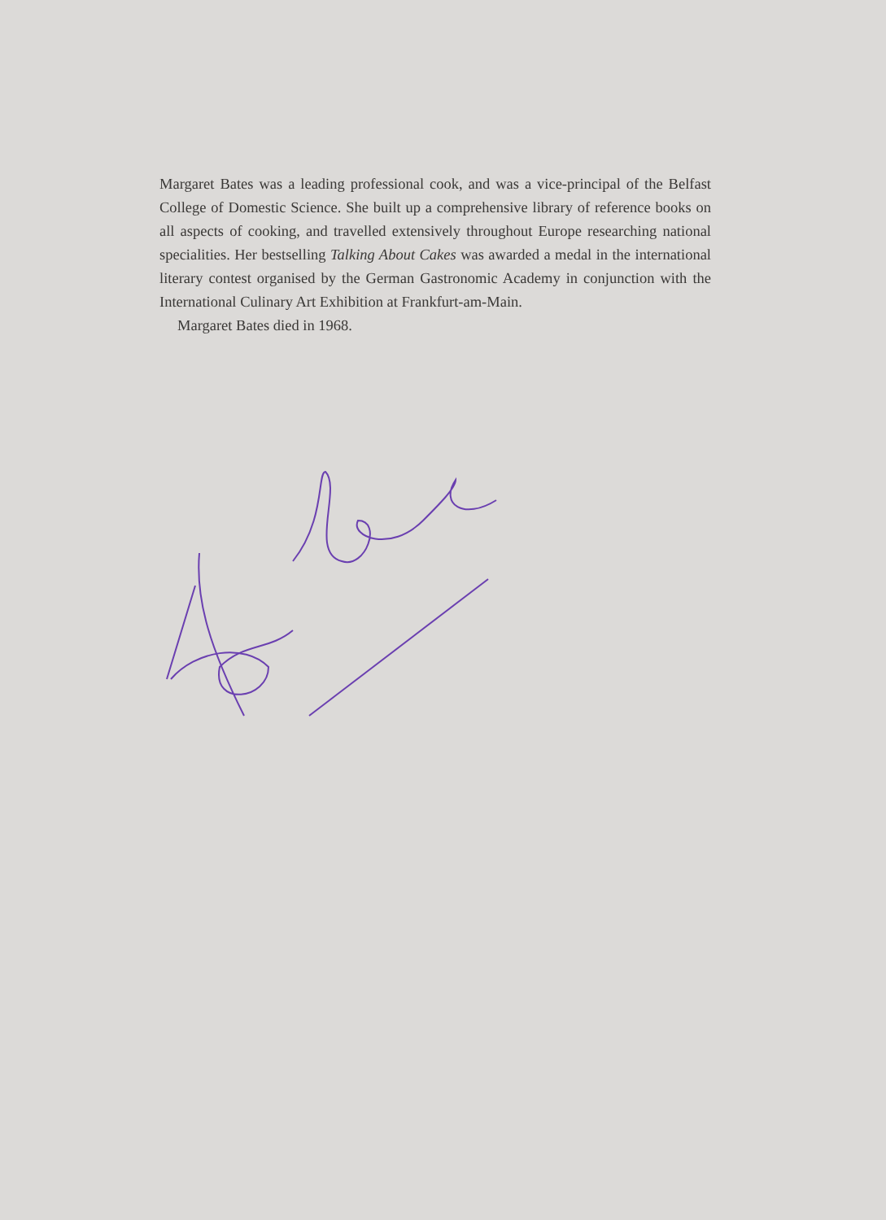Margaret Bates was a leading professional cook, and was a vice-principal of the Belfast College of Domestic Science. She built up a comprehensive library of reference books on all aspects of cooking, and travelled extensively throughout Europe researching national specialities. Her bestselling Talking About Cakes was awarded a medal in the international literary contest organised by the German Gastronomic Academy in conjunction with the International Culinary Art Exhibition at Frankfurt-am-Main.
Margaret Bates died in 1968.